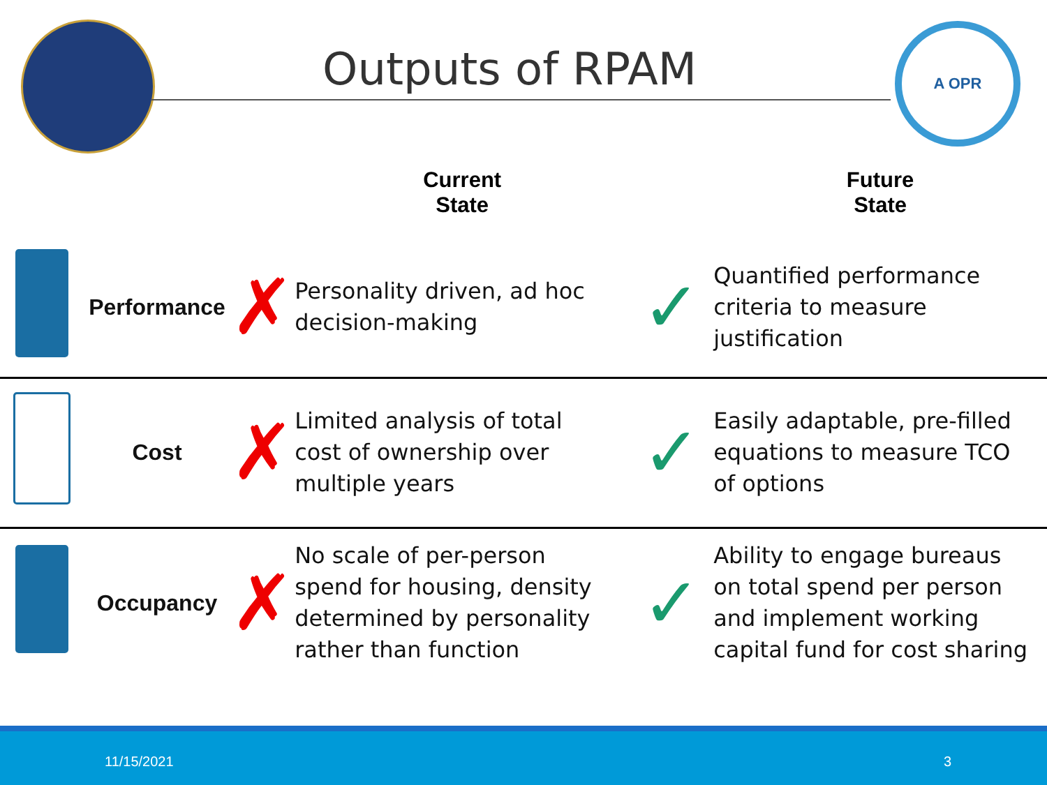Outputs of RPAM
A OPR
| | | | Current State | | Future State |
| --- | --- | --- | --- | --- | --- |
| | Performance | ✗ | Personality driven, ad hoc decision-making | ✓ | Quantified performance criteria to measure justification |
| | Cost | ✗ | Limited analysis of total cost of ownership over multiple years | ✓ | Easily adaptable, pre-filled equations to measure TCO of options |
| | Occupancy | ✗ | No scale of per-person spend for housing, density determined by personality rather than function | ✓ | Ability to engage bureaus on total spend per person and implement working capital fund for cost sharing |
11/15/2021 3